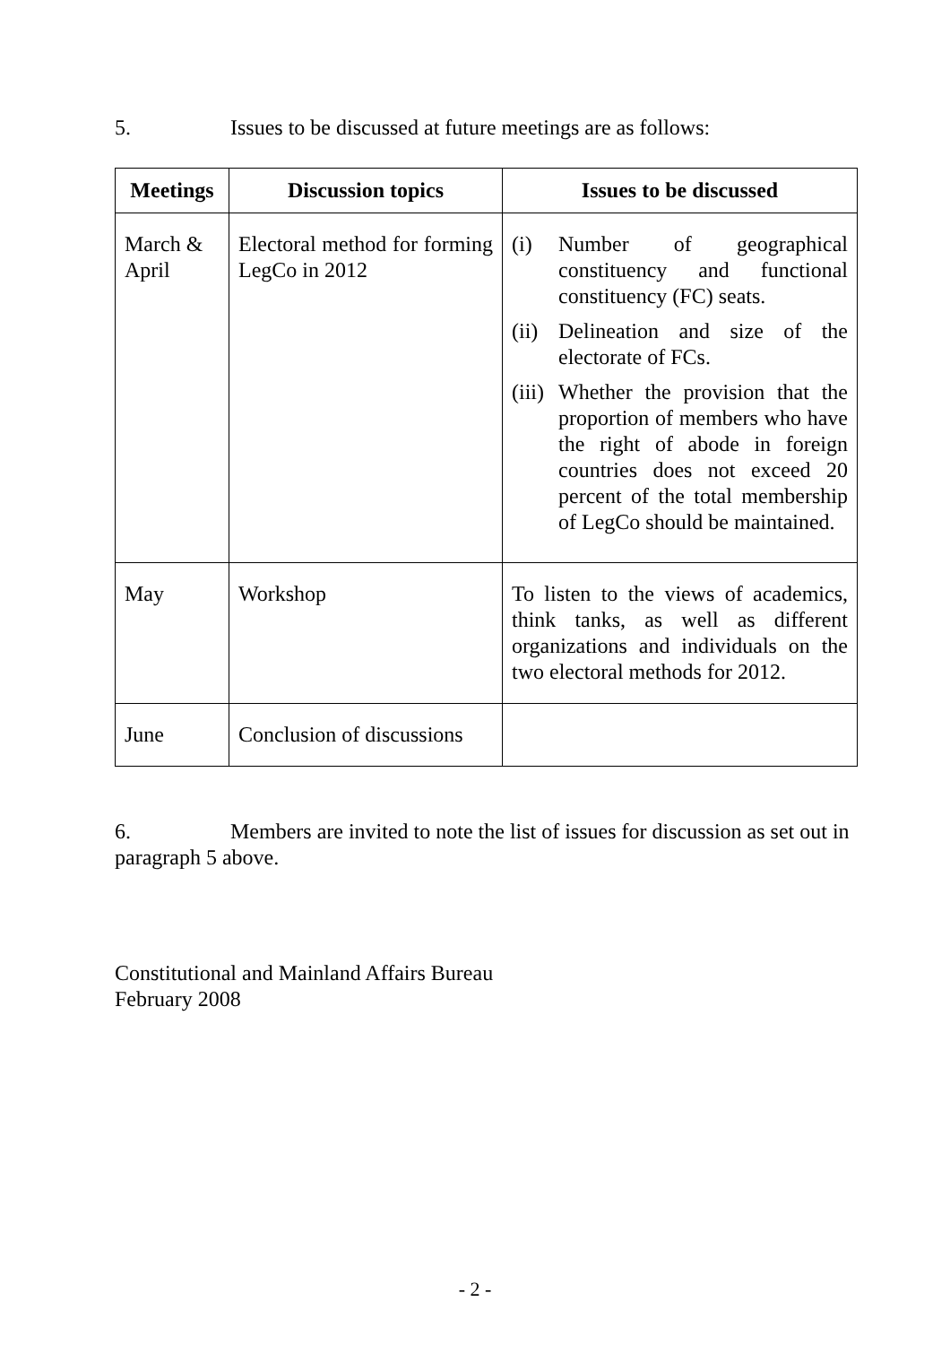5. Issues to be discussed at future meetings are as follows:
| Meetings | Discussion topics | Issues to be discussed |
| --- | --- | --- |
| March & April | Electoral method for forming LegCo in 2012 | (i) Number of geographical constituency and functional constituency (FC) seats. (ii) Delineation and size of the electorate of FCs. (iii) Whether the provision that the proportion of members who have the right of abode in foreign countries does not exceed 20 percent of the total membership of LegCo should be maintained. |
| May | Workshop | To listen to the views of academics, think tanks, as well as different organizations and individuals on the two electoral methods for 2012. |
| June | Conclusion of discussions | |
6. Members are invited to note the list of issues for discussion as set out in paragraph 5 above.
Constitutional and Mainland Affairs Bureau
February 2008
- 2 -